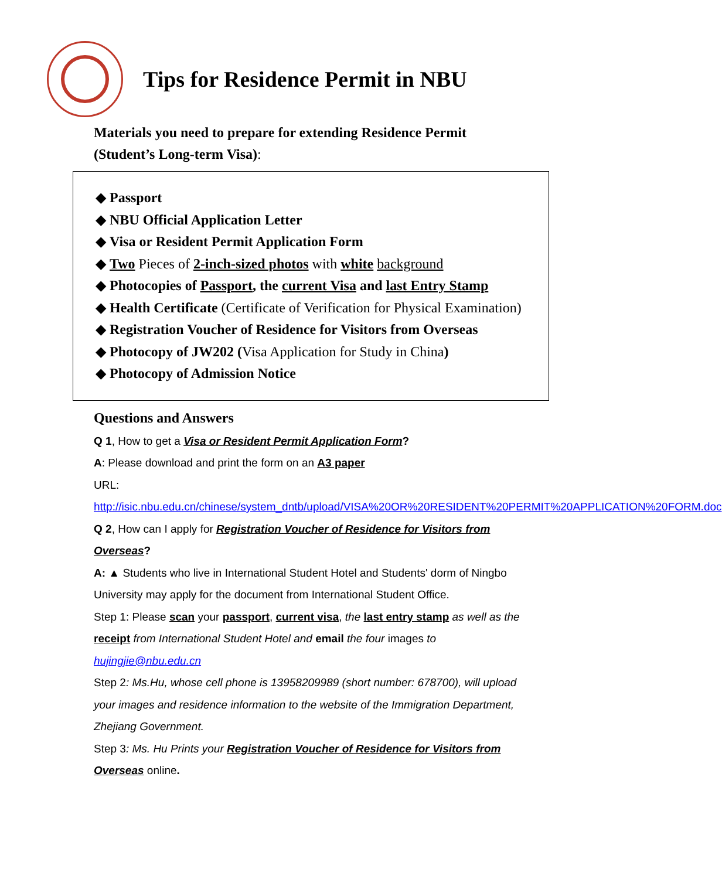Tips for Residence Permit in NBU
Materials you need to prepare for extending Residence Permit
(Student’s Long-term Visa):
◆ Passport
◆ NBU Official Application Letter
◆ Visa or Resident Permit Application Form
◆ Two Pieces of 2-inch-sized photos with white background
◆ Photocopies of Passport, the current Visa and last Entry Stamp
◆ Health Certificate (Certificate of Verification for Physical Examination)
◆ Registration Voucher of Residence for Visitors from Overseas
◆ Photocopy of JW202 (Visa Application for Study in China)
◆ Photocopy of Admission Notice
Questions and Answers
Q 1, How to get a Visa or Resident Permit Application Form?
A: Please download and print the form on an A3 paper
URL: http://isic.nbu.edu.cn/chinese/system_dntb/upload/VISA%20OR%20RESIDENT%20PERMIT%20APPLICATION%20FORM.doc
Q 2, How can I apply for Registration Voucher of Residence for Visitors from Overseas?
A: ▲ Students who live in International Student Hotel and Students' dorm of Ningbo University may apply for the document from International Student Office.
Step 1: Please scan your passport, current visa, the last entry stamp as well as the receipt from International Student Hotel and email the four images to hujingjie@nbu.edu.cn
Step 2: Ms.Hu, whose cell phone is 13958209989 (short number: 678700), will upload your images and residence information to the website of the Immigration Department, Zhejiang Government.
Step 3: Ms. Hu Prints your Registration Voucher of Residence for Visitors from Overseas online.